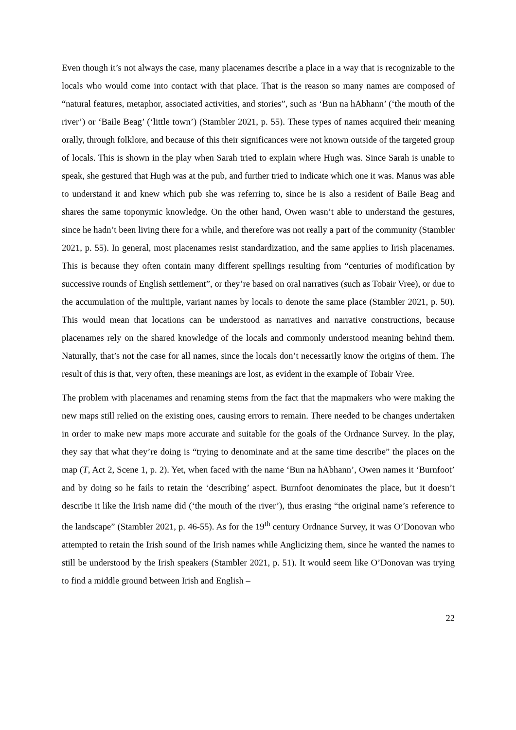Even though it’s not always the case, many placenames describe a place in a way that is recognizable to the locals who would come into contact with that place. That is the reason so many names are composed of “natural features, metaphor, associated activities, and stories”, such as ‘Bun na hAbhann’ (‘the mouth of the river’) or ‘Baile Beag’ (‘little town’) (Stambler 2021, p. 55). These types of names acquired their meaning orally, through folklore, and because of this their significances were not known outside of the targeted group of locals. This is shown in the play when Sarah tried to explain where Hugh was. Since Sarah is unable to speak, she gestured that Hugh was at the pub, and further tried to indicate which one it was. Manus was able to understand it and knew which pub she was referring to, since he is also a resident of Baile Beag and shares the same toponymic knowledge. On the other hand, Owen wasn’t able to understand the gestures, since he hadn’t been living there for a while, and therefore was not really a part of the community (Stambler 2021, p. 55). In general, most placenames resist standardization, and the same applies to Irish placenames. This is because they often contain many different spellings resulting from “centuries of modification by successive rounds of English settlement”, or they’re based on oral narratives (such as Tobair Vree), or due to the accumulation of the multiple, variant names by locals to denote the same place (Stambler 2021, p. 50). This would mean that locations can be understood as narratives and narrative constructions, because placenames rely on the shared knowledge of the locals and commonly understood meaning behind them. Naturally, that’s not the case for all names, since the locals don’t necessarily know the origins of them. The result of this is that, very often, these meanings are lost, as evident in the example of Tobair Vree.
The problem with placenames and renaming stems from the fact that the mapmakers who were making the new maps still relied on the existing ones, causing errors to remain. There needed to be changes undertaken in order to make new maps more accurate and suitable for the goals of the Ordnance Survey. In the play, they say that what they’re doing is “trying to denominate and at the same time describe” the places on the map (T, Act 2, Scene 1, p. 2). Yet, when faced with the name ‘Bun na hAbhann’, Owen names it ‘Burnfoot’ and by doing so he fails to retain the ‘describing’ aspect. Burnfoot denominates the place, but it doesn’t describe it like the Irish name did (‘the mouth of the river’), thus erasing “the original name’s reference to the landscape” (Stambler 2021, p. 46-55). As for the 19<sup>th</sup> century Ordnance Survey, it was O’Donovan who attempted to retain the Irish sound of the Irish names while Anglicizing them, since he wanted the names to still be understood by the Irish speakers (Stambler 2021, p. 51). It would seem like O’Donovan was trying to find a middle ground between Irish and English –
22